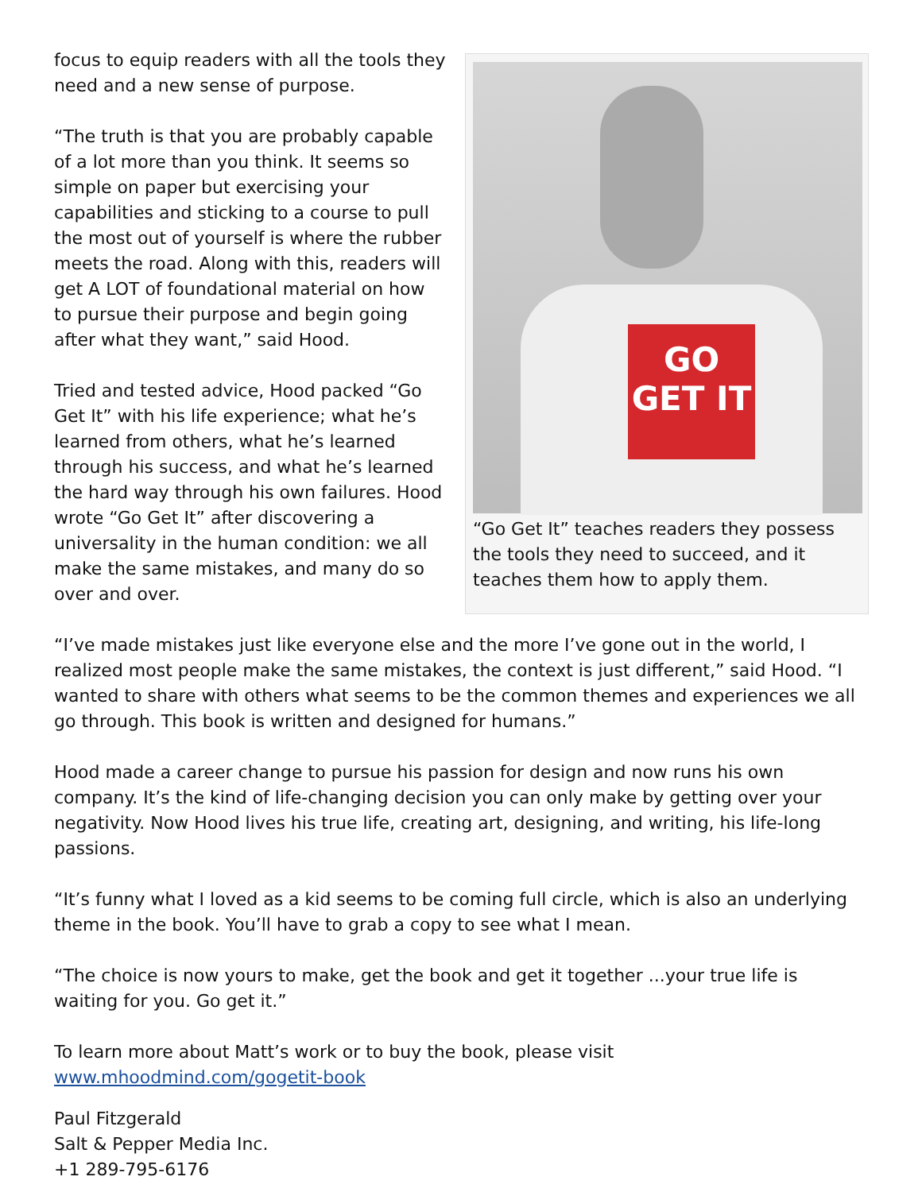GO GET IT
“Go Get It” teaches readers they possess the tools they need to succeed, and it teaches them how to apply them.
focus to equip readers with all the tools they need and a new sense of purpose.
“The truth is that you are probably capable of a lot more than you think. It seems so simple on paper but exercising your capabilities and sticking to a course to pull the most out of yourself is where the rubber meets the road. Along with this, readers will get A LOT of foundational material on how to pursue their purpose and begin going after what they want,” said Hood.
Tried and tested advice, Hood packed “Go Get It” with his life experience; what he’s learned from others, what he’s learned through his success, and what he’s learned the hard way through his own failures. Hood wrote “Go Get It” after discovering a universality in the human condition: we all make the same mistakes, and many do so over and over.
“I’ve made mistakes just like everyone else and the more I’ve gone out in the world, I realized most people make the same mistakes, the context is just different,” said Hood. “I wanted to share with others what seems to be the common themes and experiences we all go through. This book is written and designed for humans.”
Hood made a career change to pursue his passion for design and now runs his own company. It’s the kind of life-changing decision you can only make by getting over your negativity. Now Hood lives his true life, creating art, designing, and writing, his life-long passions.
“It’s funny what I loved as a kid seems to be coming full circle, which is also an underlying theme in the book. You’ll have to grab a copy to see what I mean.
“The choice is now yours to make, get the book and get it together ...your true life is waiting for you. Go get it.”
To learn more about Matt’s work or to buy the book, please visit www.mhoodmind.com/gogetit-book
Paul Fitzgerald
Salt & Pepper Media Inc.
+1 289-795-6176